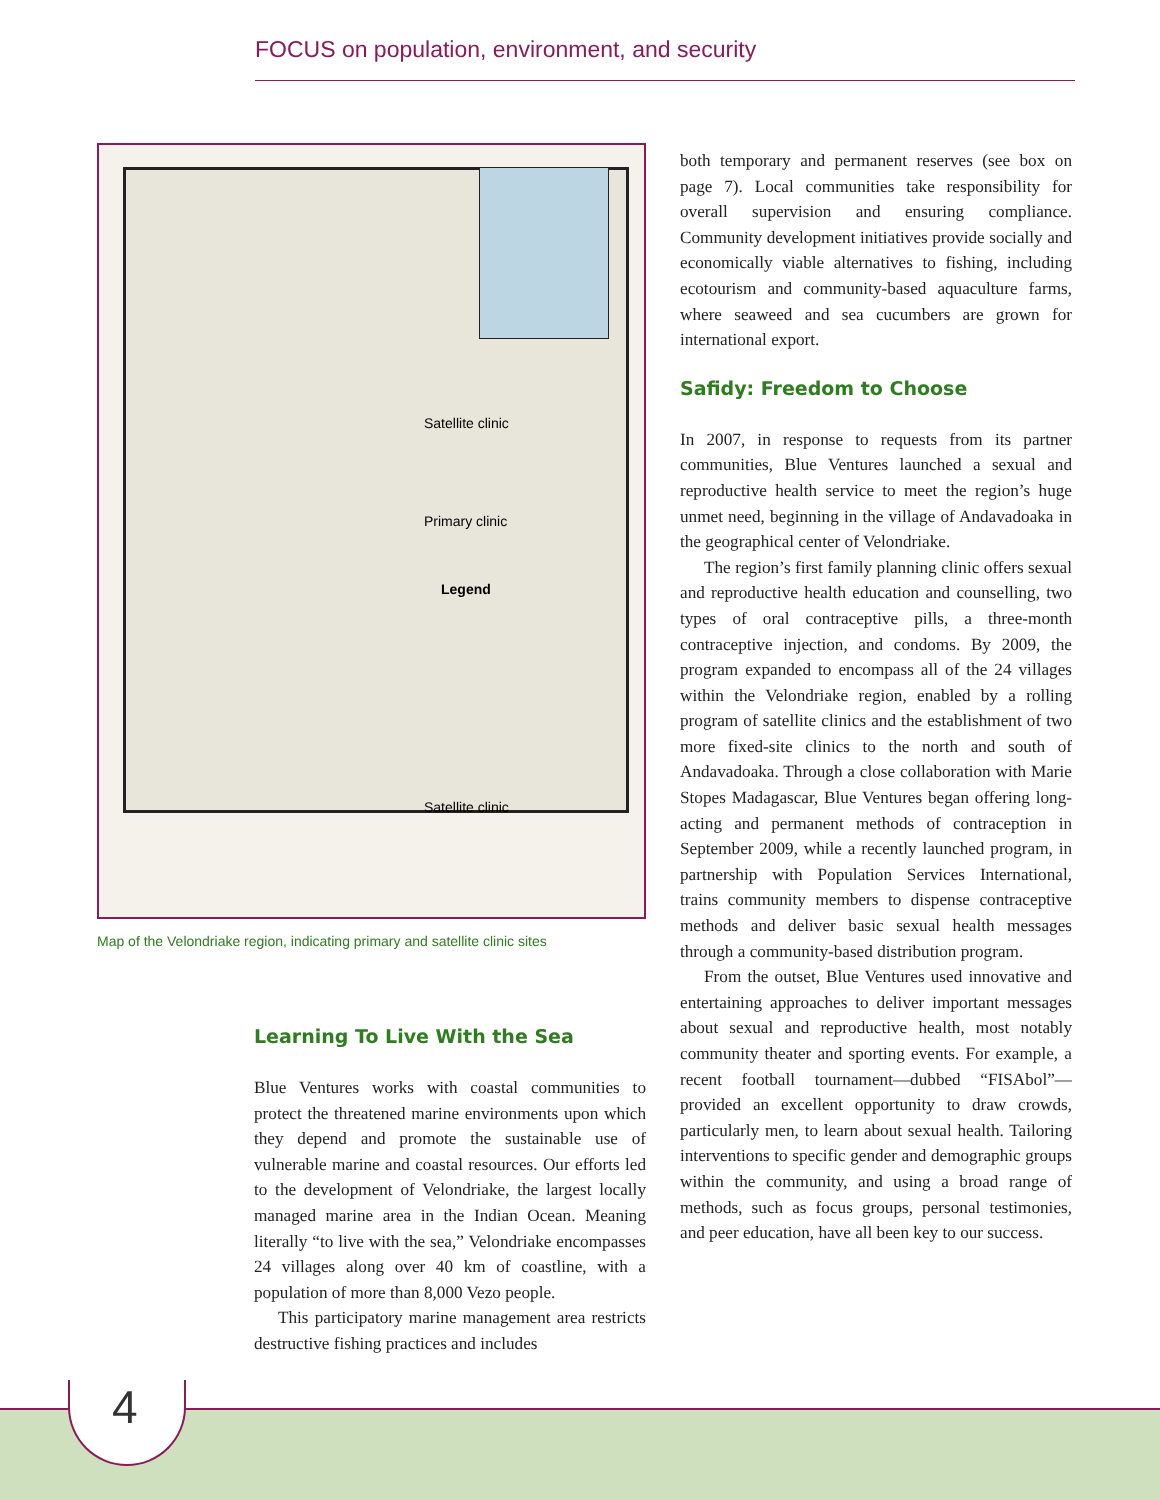FOCUS on population, environment, and security
Satellite clinic
Primary clinic
Legend
Satellite clinic
Map of the Velondriake region, indicating primary and satellite clinic sites
Learning To Live With the Sea
Blue Ventures works with coastal communities to protect the threatened marine environments upon which they depend and promote the sustainable use of vulnerable marine and coastal resources. Our efforts led to the development of Velondriake, the largest locally managed marine area in the Indian Ocean. Meaning literally “to live with the sea,” Velondriake encompasses 24 villages along over 40 km of coastline, with a population of more than 8,000 Vezo people.
This participatory marine management area restricts destructive fishing practices and includes
both temporary and permanent reserves (see box on page 7). Local communities take responsibility for overall supervision and ensuring compliance. Community development initiatives provide socially and economically viable alternatives to fishing, including ecotourism and community-based aquaculture farms, where seaweed and sea cucumbers are grown for international export.
Safidy: Freedom to Choose
In 2007, in response to requests from its partner communities, Blue Ventures launched a sexual and reproductive health service to meet the region’s huge unmet need, beginning in the village of Andavadoaka in the geographical center of Velondriake.
The region’s first family planning clinic offers sexual and reproductive health education and counselling, two types of oral contraceptive pills, a three-month contraceptive injection, and condoms. By 2009, the program expanded to encompass all of the 24 villages within the Velondriake region, enabled by a rolling program of satellite clinics and the establishment of two more fixed-site clinics to the north and south of Andavadoaka. Through a close collaboration with Marie Stopes Madagascar, Blue Ventures began offering long-acting and permanent methods of contraception in September 2009, while a recently launched program, in partnership with Population Services International, trains community members to dispense contraceptive methods and deliver basic sexual health messages through a community-based distribution program.
From the outset, Blue Ventures used innovative and entertaining approaches to deliver important messages about sexual and reproductive health, most notably community theater and sporting events. For example, a recent football tournament—dubbed “FISAbol”—provided an excellent opportunity to draw crowds, particularly men, to learn about sexual health. Tailoring interventions to specific gender and demographic groups within the community, and using a broad range of methods, such as focus groups, personal testimonies, and peer education, have all been key to our success.
4